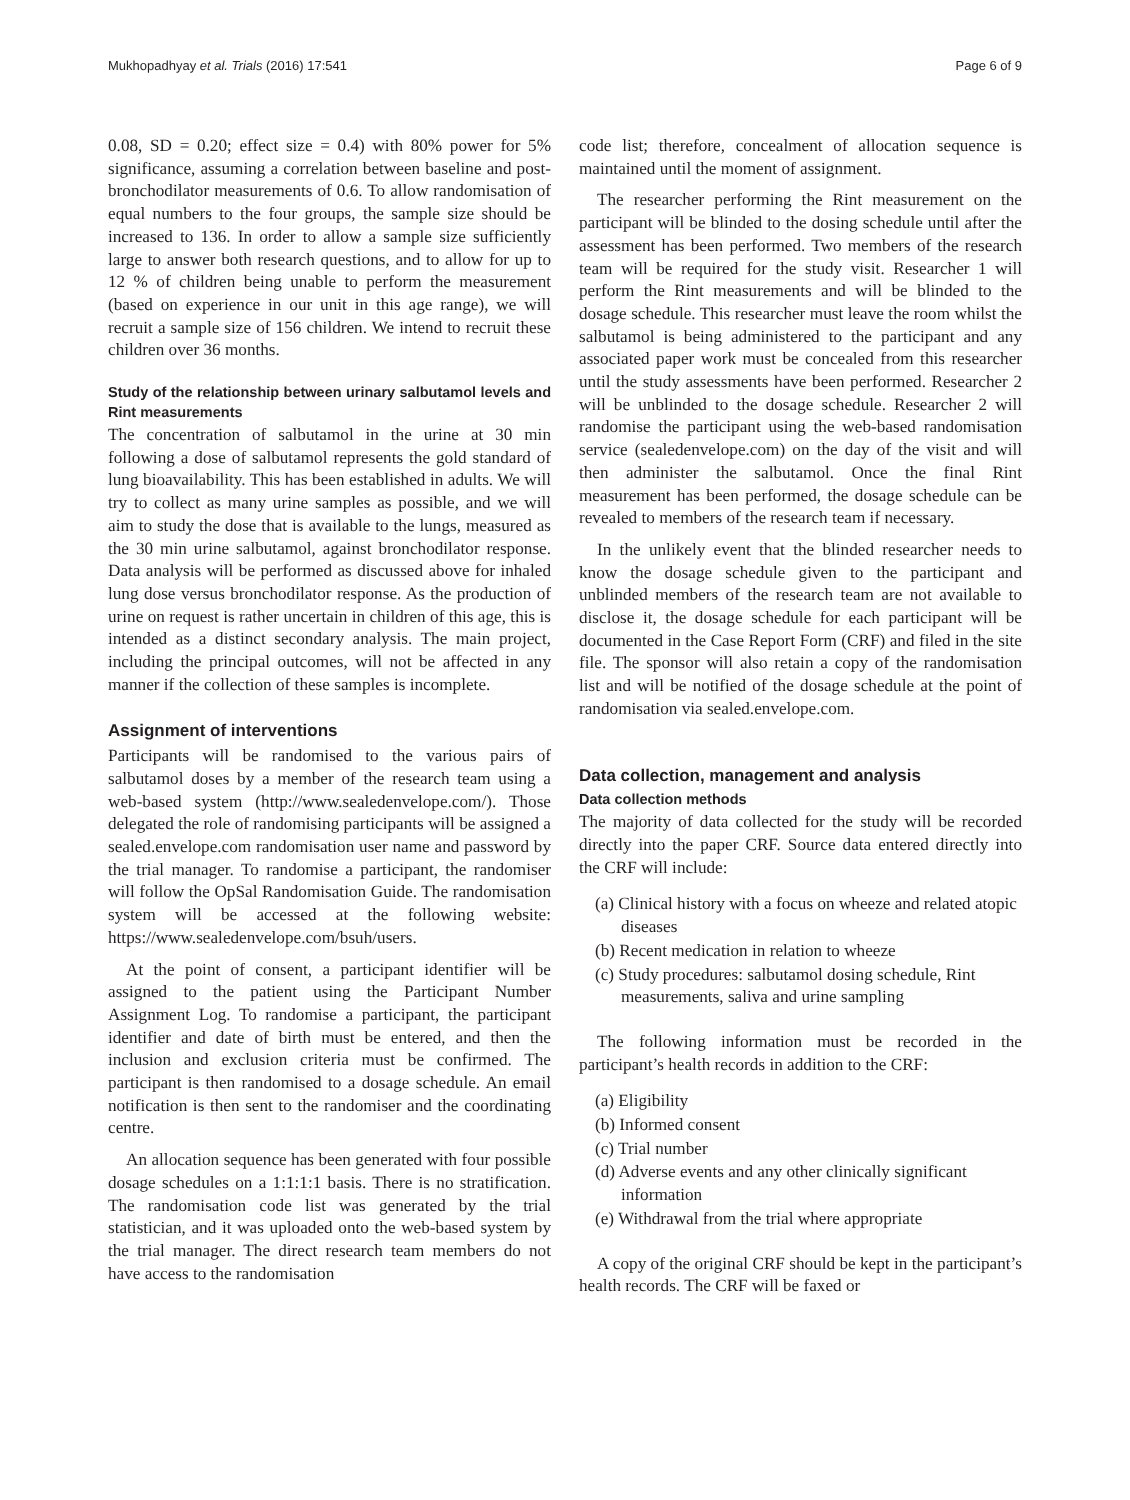Mukhopadhyay et al. Trials (2016) 17:541 Page 6 of 9
0.08, SD = 0.20; effect size = 0.4) with 80% power for 5% significance, assuming a correlation between baseline and post-bronchodilator measurements of 0.6. To allow randomisation of equal numbers to the four groups, the sample size should be increased to 136. In order to allow a sample size sufficiently large to answer both research questions, and to allow for up to 12 % of children being unable to perform the measurement (based on experience in our unit in this age range), we will recruit a sample size of 156 children. We intend to recruit these children over 36 months.
Study of the relationship between urinary salbutamol levels and Rint measurements
The concentration of salbutamol in the urine at 30 min following a dose of salbutamol represents the gold standard of lung bioavailability. This has been established in adults. We will try to collect as many urine samples as possible, and we will aim to study the dose that is available to the lungs, measured as the 30 min urine salbutamol, against bronchodilator response. Data analysis will be performed as discussed above for inhaled lung dose versus bronchodilator response. As the production of urine on request is rather uncertain in children of this age, this is intended as a distinct secondary analysis. The main project, including the principal outcomes, will not be affected in any manner if the collection of these samples is incomplete.
Assignment of interventions
Participants will be randomised to the various pairs of salbutamol doses by a member of the research team using a web-based system (http://www.sealedenvelope.com/). Those delegated the role of randomising participants will be assigned a sealed.envelope.com randomisation user name and password by the trial manager. To randomise a participant, the randomiser will follow the OpSal Randomisation Guide. The randomisation system will be accessed at the following website: https://www.sealedenvelope.com/bsuh/users.
At the point of consent, a participant identifier will be assigned to the patient using the Participant Number Assignment Log. To randomise a participant, the participant identifier and date of birth must be entered, and then the inclusion and exclusion criteria must be confirmed. The participant is then randomised to a dosage schedule. An email notification is then sent to the randomiser and the coordinating centre.
An allocation sequence has been generated with four possible dosage schedules on a 1:1:1:1 basis. There is no stratification. The randomisation code list was generated by the trial statistician, and it was uploaded onto the web-based system by the trial manager. The direct research team members do not have access to the randomisation
code list; therefore, concealment of allocation sequence is maintained until the moment of assignment.
The researcher performing the Rint measurement on the participant will be blinded to the dosing schedule until after the assessment has been performed. Two members of the research team will be required for the study visit. Researcher 1 will perform the Rint measurements and will be blinded to the dosage schedule. This researcher must leave the room whilst the salbutamol is being administered to the participant and any associated paper work must be concealed from this researcher until the study assessments have been performed. Researcher 2 will be unblinded to the dosage schedule. Researcher 2 will randomise the participant using the web-based randomisation service (sealedenvelope.com) on the day of the visit and will then administer the salbutamol. Once the final Rint measurement has been performed, the dosage schedule can be revealed to members of the research team if necessary.
In the unlikely event that the blinded researcher needs to know the dosage schedule given to the participant and unblinded members of the research team are not available to disclose it, the dosage schedule for each participant will be documented in the Case Report Form (CRF) and filed in the site file. The sponsor will also retain a copy of the randomisation list and will be notified of the dosage schedule at the point of randomisation via sealed.envelope.com.
Data collection, management and analysis
Data collection methods
The majority of data collected for the study will be recorded directly into the paper CRF. Source data entered directly into the CRF will include:
(a) Clinical history with a focus on wheeze and related atopic diseases
(b) Recent medication in relation to wheeze
(c) Study procedures: salbutamol dosing schedule, Rint measurements, saliva and urine sampling
The following information must be recorded in the participant’s health records in addition to the CRF:
(a) Eligibility
(b) Informed consent
(c) Trial number
(d) Adverse events and any other clinically significant information
(e) Withdrawal from the trial where appropriate
A copy of the original CRF should be kept in the participant’s health records. The CRF will be faxed or